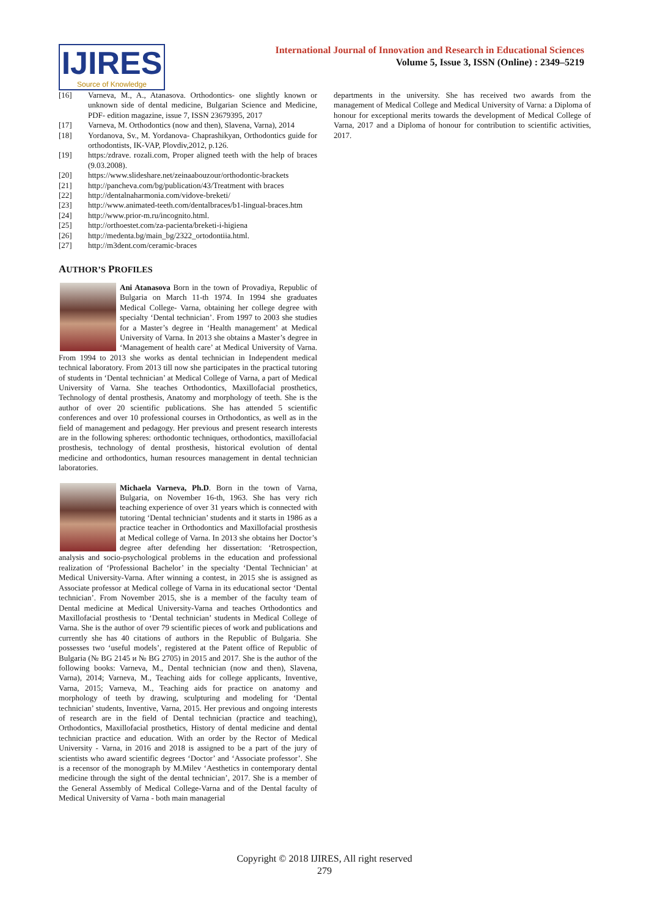IJIRES
Source of Knowledge
International Journal of Innovation and Research in Educational Sciences
Volume 5, Issue 3, ISSN (Online) : 2349–5219
[16] Varneva, M., A., Atanasova. Orthodontics- one slightly known or unknown side of dental medicine, Bulgarian Science and Medicine, PDF- edition magazine, issue 7, ISSN 23679395, 2017
[17] Varneva, M. Orthodontics (now and then), Slavena, Varna), 2014
[18] Yordanova, Sv., M. Yordanova- Chaprashikyan, Orthodontics guide for orthodontists, IK-VAP, Plovdiv,2012, p.126.
[19] https:/zdrave. rozali.com, Proper aligned teeth with the help of braces (9.03.2008).
[20] https://www.slideshare.net/zeinaabouzour/orthodontic-brackets
[21] http://pancheva.com/bg/publication/43/Treatment with braces
[22] http://dentalnaharmonia.com/vidove-breketi/
[23] http://www.animated-teeth.com/dentalbraces/b1-lingual-braces.htm
[24] http://www.prior-m.ru/incognito.html.
[25] http://orthoestet.com/za-pacienta/breketi-i-higiena
[26] http://medenta.bg/main_bg/2322_ortodontiia.html.
[27] http://m3dent.com/ceramic-braces
AUTHOR’S PROFILES
Ani Atanasova Born in the town of Provadiya, Republic of Bulgaria on March 11-th 1974. In 1994 she graduates Medical College- Varna, obtaining her college degree with specialty ‘Dental technician’. From 1997 to 2003 she studies for a Master’s degree in ‘Health management’ at Medical University of Varna. In 2013 she obtains a Master’s degree in ‘Management of health care’ at Medical University of Varna. From 1994 to 2013 she works as dental technician in Independent medical technical laboratory. From 2013 till now she participates in the practical tutoring of students in ‘Dental technician’ at Medical College of Varna, a part of Medical University of Varna. She teaches Orthodontics, Maxillofacial prosthetics, Technology of dental prosthesis, Anatomy and morphology of teeth. She is the author of over 20 scientific publications. She has attended 5 scientific conferences and over 10 professional courses in Orthodontics, as well as in the field of management and pedagogy. Her previous and present research interests are in the following spheres: orthodontic techniques, orthodontics, maxillofacial prosthesis, technology of dental prosthesis, historical evolution of dental medicine and orthodontics, human resources management in dental technician laboratories.
Michaela Varneva, Ph.D. Born in the town of Varna, Bulgaria, on November 16-th, 1963. She has very rich teaching experience of over 31 years which is connected with tutoring ‘Dental technician’ students and it starts in 1986 as a practice teacher in Orthodontics and Maxillofacial prosthesis at Medical college of Varna. In 2013 she obtains her Doctor’s degree after defending her dissertation: ‘Retrospection, analysis and socio-psychological problems in the education and professional realization of ‘Professional Bachelor’ in the specialty ‘Dental Technician’ at Medical University-Varna. After winning a contest, in 2015 she is assigned as Associate professor at Medical college of Varna in its educational sector ‘Dental technician’. From November 2015, she is a member of the faculty team of Dental medicine at Medical University-Varna and teaches Orthodontics and Maxillofacial prosthesis to ‘Dental technician’ students in Medical College of Varna. She is the author of over 79 scientific pieces of work and publications and currently she has 40 citations of authors in the Republic of Bulgaria. She possesses two ‘useful models’, registered at the Patent office of Republic of Bulgaria (№ BG 2145 и № BG 2705) in 2015 and 2017. She is the author of the following books: Varneva, M., Dental technician (now and then), Slavena, Varna), 2014; Varneva, M., Teaching aids for college applicants, Inventive, Varna, 2015; Varneva, M., Teaching aids for practice on anatomy and morphology of teeth by drawing, sculpturing and modeling for ‘Dental technician’ students, Inventive, Varna, 2015. Her previous and ongoing interests of research are in the field of Dental technician (practice and teaching), Orthodontics, Maxillofacial prosthetics, History of dental medicine and dental technician practice and education. With an order by the Rector of Medical University - Varna, in 2016 and 2018 is assigned to be a part of the jury of scientists who award scientific degrees ‘Doctor’ and ‘Associate professor’. She is a recensor of the monograph by M.Milev ‘Aesthetics in contemporary dental medicine through the sight of the dental technician’, 2017. She is a member of the General Assembly of Medical College-Varna and of the Dental faculty of Medical University of Varna - both main managerial
departments in the university. She has received two awards from the management of Medical College and Medical University of Varna: a Diploma of honour for exceptional merits towards the development of Medical College of Varna, 2017 and a Diploma of honour for contribution to scientific activities, 2017.
Copyright © 2018 IJIRES, All right reserved
279